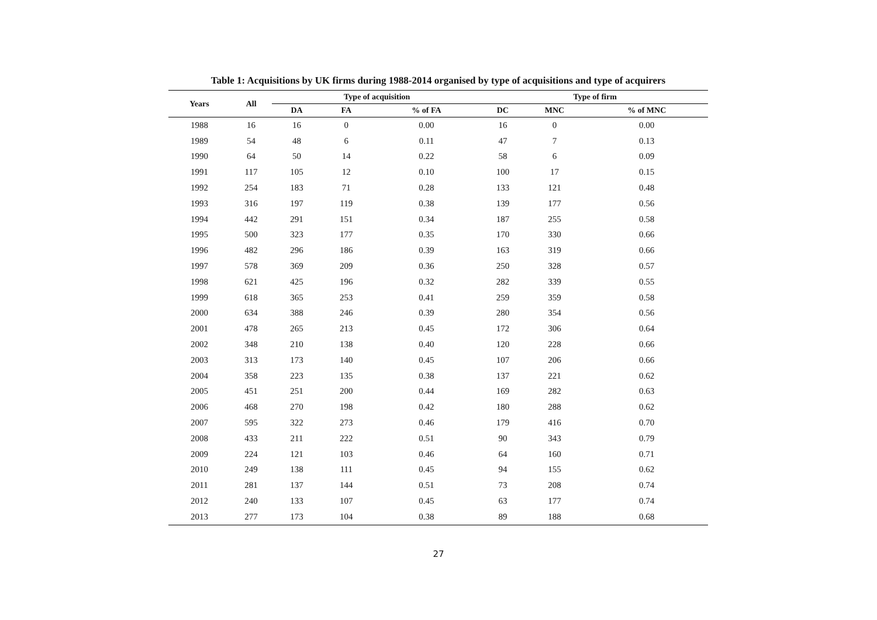Table 1: Acquisitions by UK firms during 1988-2014 organised by type of acquisitions and type of acquirers
| Years | All | Type of acquisition | | | Type of firm | | |
| --- | --- | --- | --- | --- | --- | --- | --- |
| | | DA | FA | % of FA | DC | MNC | % of MNC |
| 1988 | 16 | 16 | 0 | 0.00 | 16 | 0 | 0.00 |
| 1989 | 54 | 48 | 6 | 0.11 | 47 | 7 | 0.13 |
| 1990 | 64 | 50 | 14 | 0.22 | 58 | 6 | 0.09 |
| 1991 | 117 | 105 | 12 | 0.10 | 100 | 17 | 0.15 |
| 1992 | 254 | 183 | 71 | 0.28 | 133 | 121 | 0.48 |
| 1993 | 316 | 197 | 119 | 0.38 | 139 | 177 | 0.56 |
| 1994 | 442 | 291 | 151 | 0.34 | 187 | 255 | 0.58 |
| 1995 | 500 | 323 | 177 | 0.35 | 170 | 330 | 0.66 |
| 1996 | 482 | 296 | 186 | 0.39 | 163 | 319 | 0.66 |
| 1997 | 578 | 369 | 209 | 0.36 | 250 | 328 | 0.57 |
| 1998 | 621 | 425 | 196 | 0.32 | 282 | 339 | 0.55 |
| 1999 | 618 | 365 | 253 | 0.41 | 259 | 359 | 0.58 |
| 2000 | 634 | 388 | 246 | 0.39 | 280 | 354 | 0.56 |
| 2001 | 478 | 265 | 213 | 0.45 | 172 | 306 | 0.64 |
| 2002 | 348 | 210 | 138 | 0.40 | 120 | 228 | 0.66 |
| 2003 | 313 | 173 | 140 | 0.45 | 107 | 206 | 0.66 |
| 2004 | 358 | 223 | 135 | 0.38 | 137 | 221 | 0.62 |
| 2005 | 451 | 251 | 200 | 0.44 | 169 | 282 | 0.63 |
| 2006 | 468 | 270 | 198 | 0.42 | 180 | 288 | 0.62 |
| 2007 | 595 | 322 | 273 | 0.46 | 179 | 416 | 0.70 |
| 2008 | 433 | 211 | 222 | 0.51 | 90 | 343 | 0.79 |
| 2009 | 224 | 121 | 103 | 0.46 | 64 | 160 | 0.71 |
| 2010 | 249 | 138 | 111 | 0.45 | 94 | 155 | 0.62 |
| 2011 | 281 | 137 | 144 | 0.51 | 73 | 208 | 0.74 |
| 2012 | 240 | 133 | 107 | 0.45 | 63 | 177 | 0.74 |
| 2013 | 277 | 173 | 104 | 0.38 | 89 | 188 | 0.68 |
27